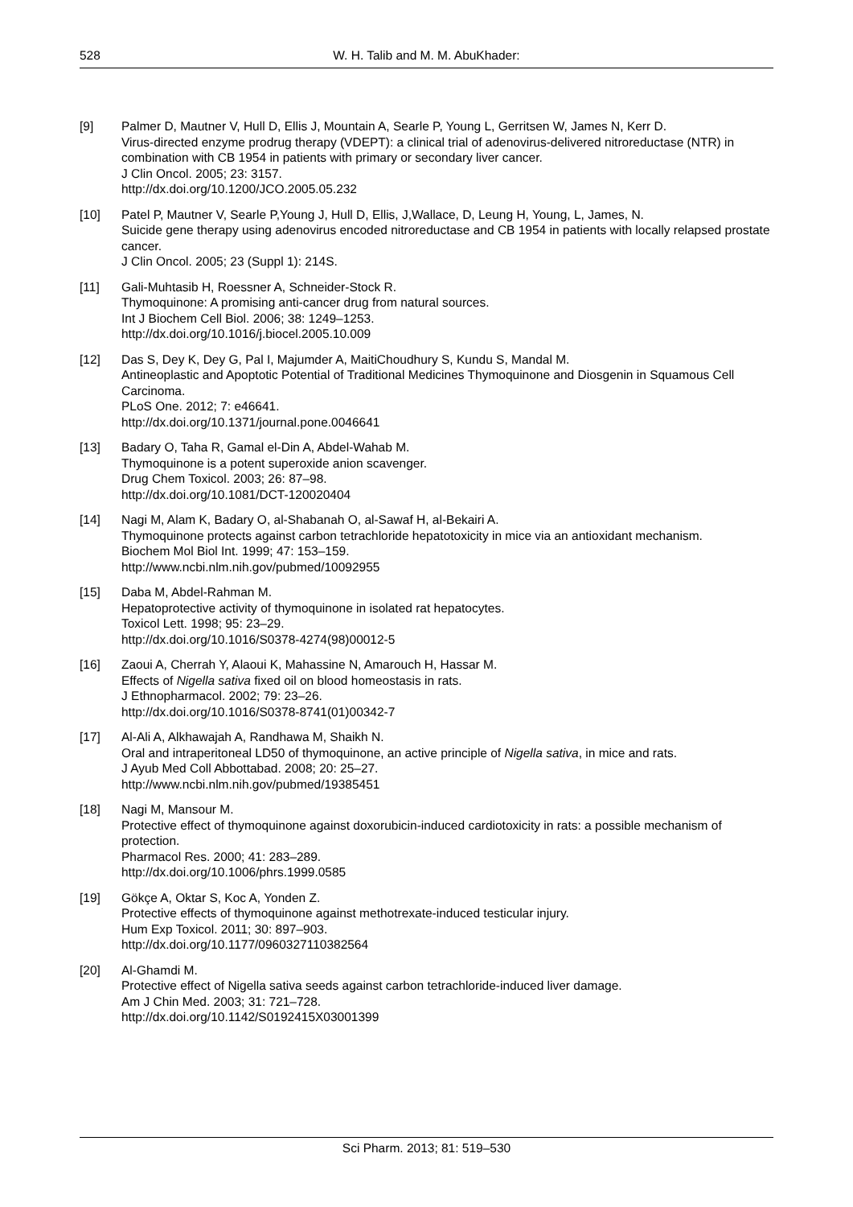528 W. H. Talib and M. M. AbuKhader:
[9] Palmer D, Mautner V, Hull D, Ellis J, Mountain A, Searle P, Young L, Gerritsen W, James N, Kerr D.
Virus-directed enzyme prodrug therapy (VDEPT): a clinical trial of adenovirus-delivered nitroreductase (NTR) in combination with CB 1954 in patients with primary or secondary liver cancer.
J Clin Oncol. 2005; 23: 3157.
http://dx.doi.org/10.1200/JCO.2005.05.232
[10] Patel P, Mautner V, Searle P,Young J, Hull D, Ellis, J,Wallace, D, Leung H, Young, L, James, N.
Suicide gene therapy using adenovirus encoded nitroreductase and CB 1954 in patients with locally relapsed prostate cancer.
J Clin Oncol. 2005; 23 (Suppl 1): 214S.
[11] Gali-Muhtasib H, Roessner A, Schneider-Stock R.
Thymoquinone: A promising anti-cancer drug from natural sources.
Int J Biochem Cell Biol. 2006; 38: 1249–1253.
http://dx.doi.org/10.1016/j.biocel.2005.10.009
[12] Das S, Dey K, Dey G, Pal I, Majumder A, MaitiChoudhury S, Kundu S, Mandal M.
Antineoplastic and Apoptotic Potential of Traditional Medicines Thymoquinone and Diosgenin in Squamous Cell Carcinoma.
PLoS One. 2012; 7: e46641.
http://dx.doi.org/10.1371/journal.pone.0046641
[13] Badary O, Taha R, Gamal el-Din A, Abdel-Wahab M.
Thymoquinone is a potent superoxide anion scavenger.
Drug Chem Toxicol. 2003; 26: 87–98.
http://dx.doi.org/10.1081/DCT-120020404
[14] Nagi M, Alam K, Badary O, al-Shabanah O, al-Sawaf H, al-Bekairi A.
Thymoquinone protects against carbon tetrachloride hepatotoxicity in mice via an antioxidant mechanism.
Biochem Mol Biol Int. 1999; 47: 153–159.
http://www.ncbi.nlm.nih.gov/pubmed/10092955
[15] Daba M, Abdel-Rahman M.
Hepatoprotective activity of thymoquinone in isolated rat hepatocytes.
Toxicol Lett. 1998; 95: 23–29.
http://dx.doi.org/10.1016/S0378-4274(98)00012-5
[16] Zaoui A, Cherrah Y, Alaoui K, Mahassine N, Amarouch H, Hassar M.
Effects of Nigella sativa fixed oil on blood homeostasis in rats.
J Ethnopharmacol. 2002; 79: 23–26.
http://dx.doi.org/10.1016/S0378-8741(01)00342-7
[17] Al-Ali A, Alkhawajah A, Randhawa M, Shaikh N.
Oral and intraperitoneal LD50 of thymoquinone, an active principle of Nigella sativa, in mice and rats.
J Ayub Med Coll Abbottabad. 2008; 20: 25–27.
http://www.ncbi.nlm.nih.gov/pubmed/19385451
[18] Nagi M, Mansour M.
Protective effect of thymoquinone against doxorubicin-induced cardiotoxicity in rats: a possible mechanism of protection.
Pharmacol Res. 2000; 41: 283–289.
http://dx.doi.org/10.1006/phrs.1999.0585
[19] Gökçe A, Oktar S, Koc A, Yonden Z.
Protective effects of thymoquinone against methotrexate-induced testicular injury.
Hum Exp Toxicol. 2011; 30: 897–903.
http://dx.doi.org/10.1177/0960327110382564
[20] Al-Ghamdi M.
Protective effect of Nigella sativa seeds against carbon tetrachloride-induced liver damage.
Am J Chin Med. 2003; 31: 721–728.
http://dx.doi.org/10.1142/S0192415X03001399
Sci Pharm. 2013; 81: 519–530